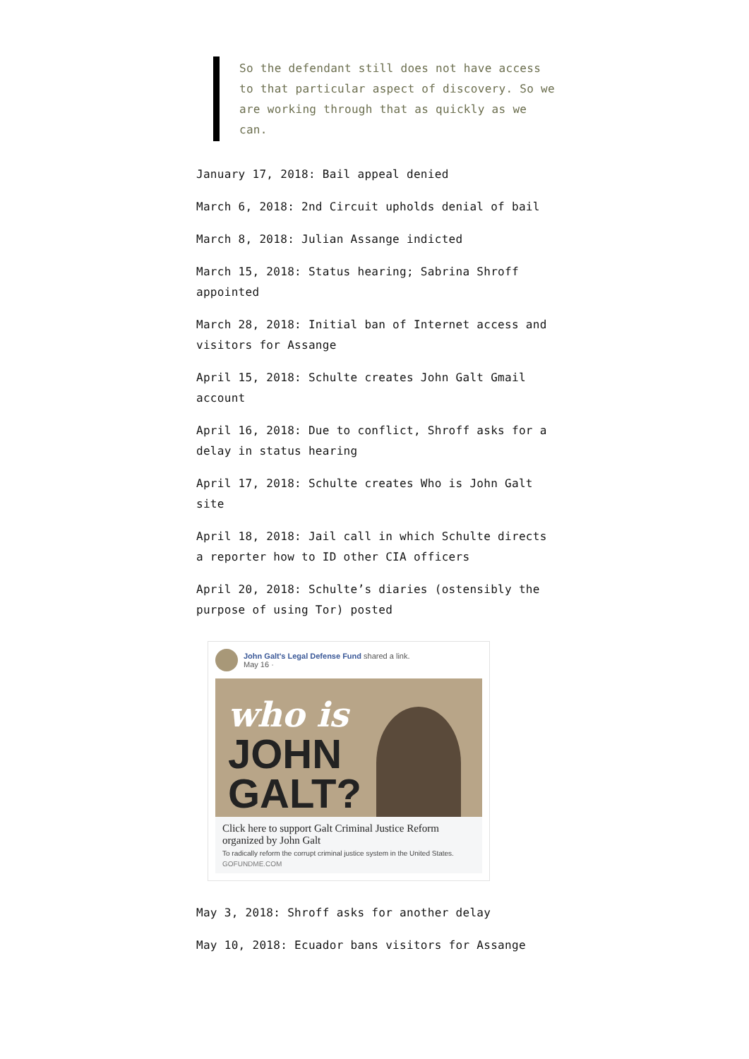So the defendant still does not have access to that particular aspect of discovery. So we are working through that as quickly as we can.
January 17, 2018: Bail appeal denied
March 6, 2018: 2nd Circuit upholds denial of bail
March 8, 2018: Julian Assange indicted
March 15, 2018: Status hearing; Sabrina Shroff appointed
March 28, 2018: Initial ban of Internet access and visitors for Assange
April 15, 2018: Schulte creates John Galt Gmail account
April 16, 2018: Due to conflict, Shroff asks for a delay in status hearing
April 17, 2018: Schulte creates Who is John Galt site
April 18, 2018: Jail call in which Schulte directs a reporter how to ID other CIA officers
April 20, 2018: Schulte’s diaries (ostensibly the purpose of using Tor) posted
John Galt's Legal Defense Fund shared a link.
May 16 ·
who is
JOHN
GALT?
Click here to support Galt Criminal Justice Reform organized by John Galt
To radically reform the corrupt criminal justice system in the United States.
GOFUNDME.COM
May 3, 2018: Shroff asks for another delay
May 10, 2018: Ecuador bans visitors for Assange